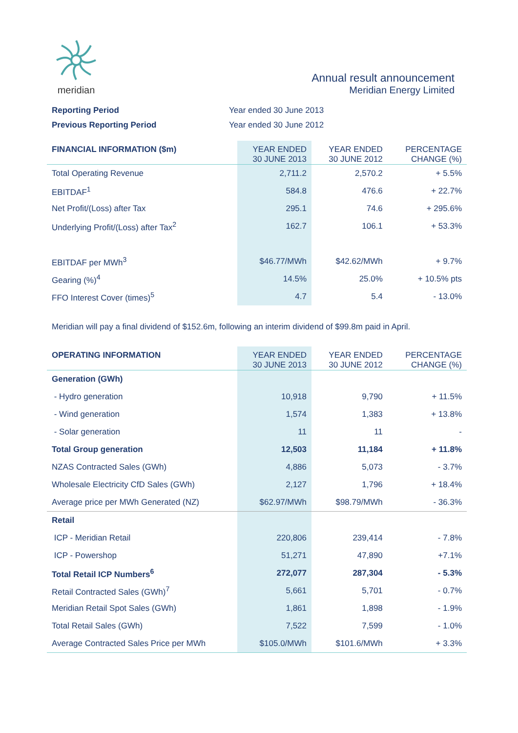meridian
Annual result announcement
Meridian Energy Limited
Reporting Period Year ended 30 June 2013 Previous Reporting Period Year ended 30 June 2012
| FINANCIAL INFORMATION ($m) | YEAR ENDED 30 JUNE 2013 | YEAR ENDED 30 JUNE 2012 | PERCENTAGE CHANGE (%) |
| --- | --- | --- | --- |
| Total Operating Revenue | 2,711.2 | 2,570.2 | + 5.5% |
| EBITDAF<sup>1</sup> | 584.8 | 476.6 | + 22.7% |
| Net Profit/(Loss) after Tax | 295.1 | 74.6 | + 295.6% |
| Underlying Profit/(Loss) after Tax<sup>2</sup> | 162.7 | 106.1 | + 53.3% |
| EBITDAF per MWh<sup>3</sup> | $46.77/MWh | $42.62/MWh | + 9.7% |
| Gearing (%)<sup>4</sup> | 14.5% | 25.0% | + 10.5% pts |
| FFO Interest Cover (times)<sup>5</sup> | 4.7 | 5.4 | - 13.0% |
Meridian will pay a final dividend of $152.6m, following an interim dividend of $99.8m paid in April.
| OPERATING INFORMATION | YEAR ENDED 30 JUNE 2013 | YEAR ENDED 30 JUNE 2012 | PERCENTAGE CHANGE (%) |
| --- | --- | --- | --- |
| Generation (GWh) | | | |
| - Hydro generation | 10,918 | 9,790 | + 11.5% |
| - Wind generation | 1,574 | 1,383 | + 13.8% |
| - Solar generation | 11 | 11 | - |
| Total Group generation | 12,503 | 11,184 | + 11.8% |
| NZAS Contracted Sales (GWh) | 4,886 | 5,073 | - 3.7% |
| Wholesale Electricity CfD Sales (GWh) | 2,127 | 1,796 | + 18.4% |
| Average price per MWh Generated (NZ) | $62.97/MWh | $98.79/MWh | - 36.3% |
| Retail | | | |
| ICP - Meridian Retail | 220,806 | 239,414 | - 7.8% |
| ICP - Powershop | 51,271 | 47,890 | +7.1% |
| Total Retail ICP Numbers<sup>6</sup> | 272,077 | 287,304 | - 5.3% |
| Retail Contracted Sales (GWh)<sup>7</sup> | 5,661 | 5,701 | - 0.7% |
| Meridian Retail Spot Sales (GWh) | 1,861 | 1,898 | - 1.9% |
| Total Retail Sales (GWh) | 7,522 | 7,599 | - 1.0% |
| Average Contracted Sales Price per MWh | $105.0/MWh | $101.6/MWh | + 3.3% |